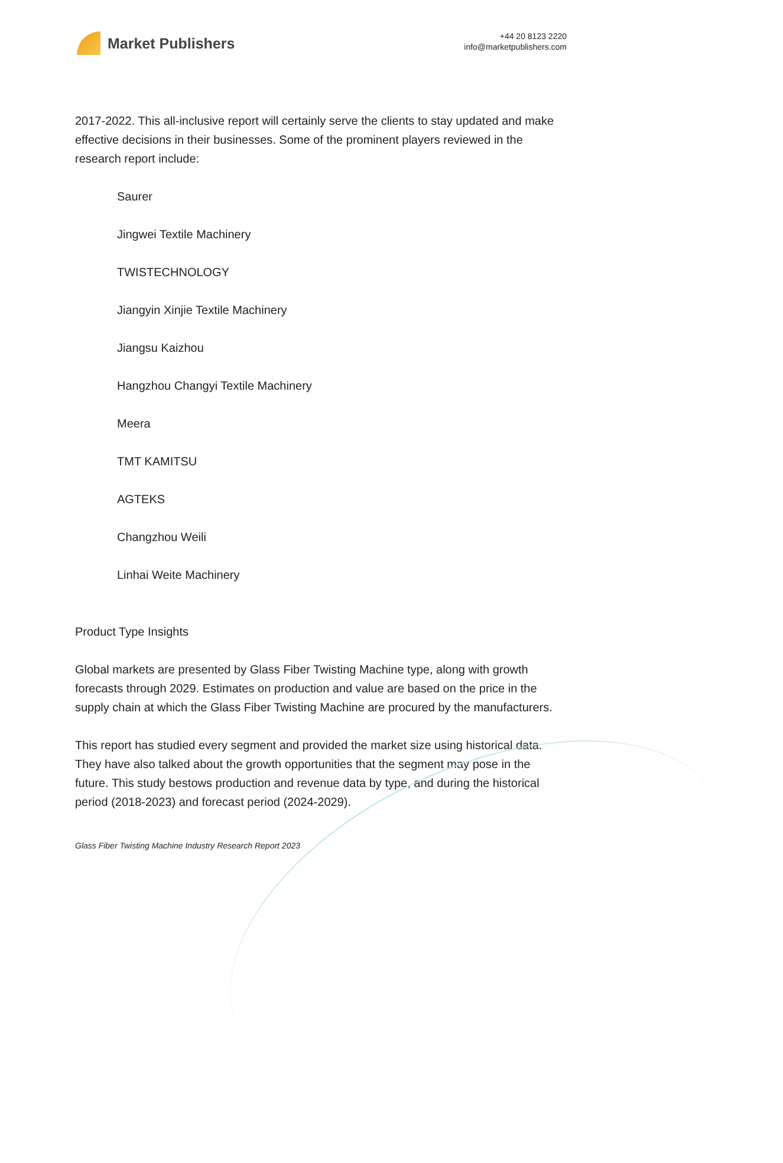Market Publishers
+44 20 8123 2220
info@marketpublishers.com
2017-2022. This all-inclusive report will certainly serve the clients to stay updated and make effective decisions in their businesses. Some of the prominent players reviewed in the research report include:
Saurer
Jingwei Textile Machinery
TWISTECHNOLOGY
Jiangyin Xinjie Textile Machinery
Jiangsu Kaizhou
Hangzhou Changyi Textile Machinery
Meera
TMT KAMITSU
AGTEKS
Changzhou Weili
Linhai Weite Machinery
Product Type Insights
Global markets are presented by Glass Fiber Twisting Machine type, along with growth forecasts through 2029. Estimates on production and value are based on the price in the supply chain at which the Glass Fiber Twisting Machine are procured by the manufacturers.
This report has studied every segment and provided the market size using historical data. They have also talked about the growth opportunities that the segment may pose in the future. This study bestows production and revenue data by type, and during the historical period (2018-2023) and forecast period (2024-2029).
Glass Fiber Twisting Machine Industry Research Report 2023